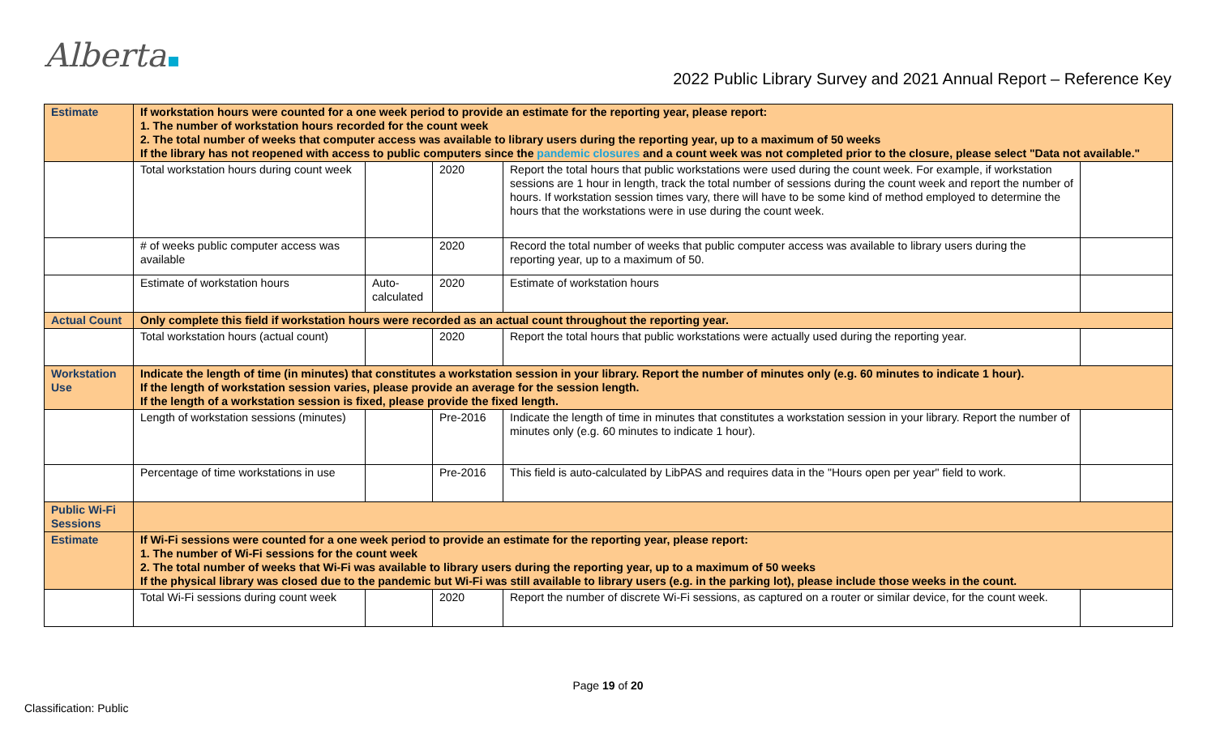Alberta
2022 Public Library Survey and 2021 Annual Report – Reference Key
| Estimate | If workstation hours were counted for a one week period to provide an estimate for the reporting year, please report: 1. The number of workstation hours recorded for the count week 2. The total number of weeks that computer access was available to library users during the reporting year, up to a maximum of 50 weeks If the library has not reopened with access to public computers since the pandemic closures and a count week was not completed prior to the closure, please select "Data not available." | | | | |
| | Total workstation hours during count week | | 2020 | Report the total hours that public workstations were used during the count week. For example, if workstation sessions are 1 hour in length, track the total number of sessions during the count week and report the number of hours. If workstation session times vary, there will have to be some kind of method employed to determine the hours that the workstations were in use during the count week. | |
| | # of weeks public computer access was available | | 2020 | Record the total number of weeks that public computer access was available to library users during the reporting year, up to a maximum of 50. | |
| | Estimate of workstation hours | Auto-calculated | 2020 | Estimate of workstation hours | |
| Actual Count | Only complete this field if workstation hours were recorded as an actual count throughout the reporting year. | | | | |
| | Total workstation hours (actual count) | | 2020 | Report the total hours that public workstations were actually used during the reporting year. | |
| Workstation Use | Indicate the length of time (in minutes) that constitutes a workstation session in your library. Report the number of minutes only (e.g. 60 minutes to indicate 1 hour). If the length of workstation session varies, please provide an average for the session length. If the length of a workstation session is fixed, please provide the fixed length. | | | | |
| | Length of workstation sessions (minutes) | | Pre-2016 | Indicate the length of time in minutes that constitutes a workstation session in your library. Report the number of minutes only (e.g. 60 minutes to indicate 1 hour). | |
| | Percentage of time workstations in use | | Pre-2016 | This field is auto-calculated by LibPAS and requires data in the "Hours open per year" field to work. | |
| Public Wi-Fi Sessions | | | | | |
| Estimate | If Wi-Fi sessions were counted for a one week period to provide an estimate for the reporting year, please report: 1. The number of Wi-Fi sessions for the count week 2. The total number of weeks that Wi-Fi was available to library users during the reporting year, up to a maximum of 50 weeks If the physical library was closed due to the pandemic but Wi-Fi was still available to library users (e.g. in the parking lot), please include those weeks in the count. | | | | |
| | Total Wi-Fi sessions during count week | | 2020 | Report the number of discrete Wi-Fi sessions, as captured on a router or similar device, for the count week. | |
Page 19 of 20
Classification: Public